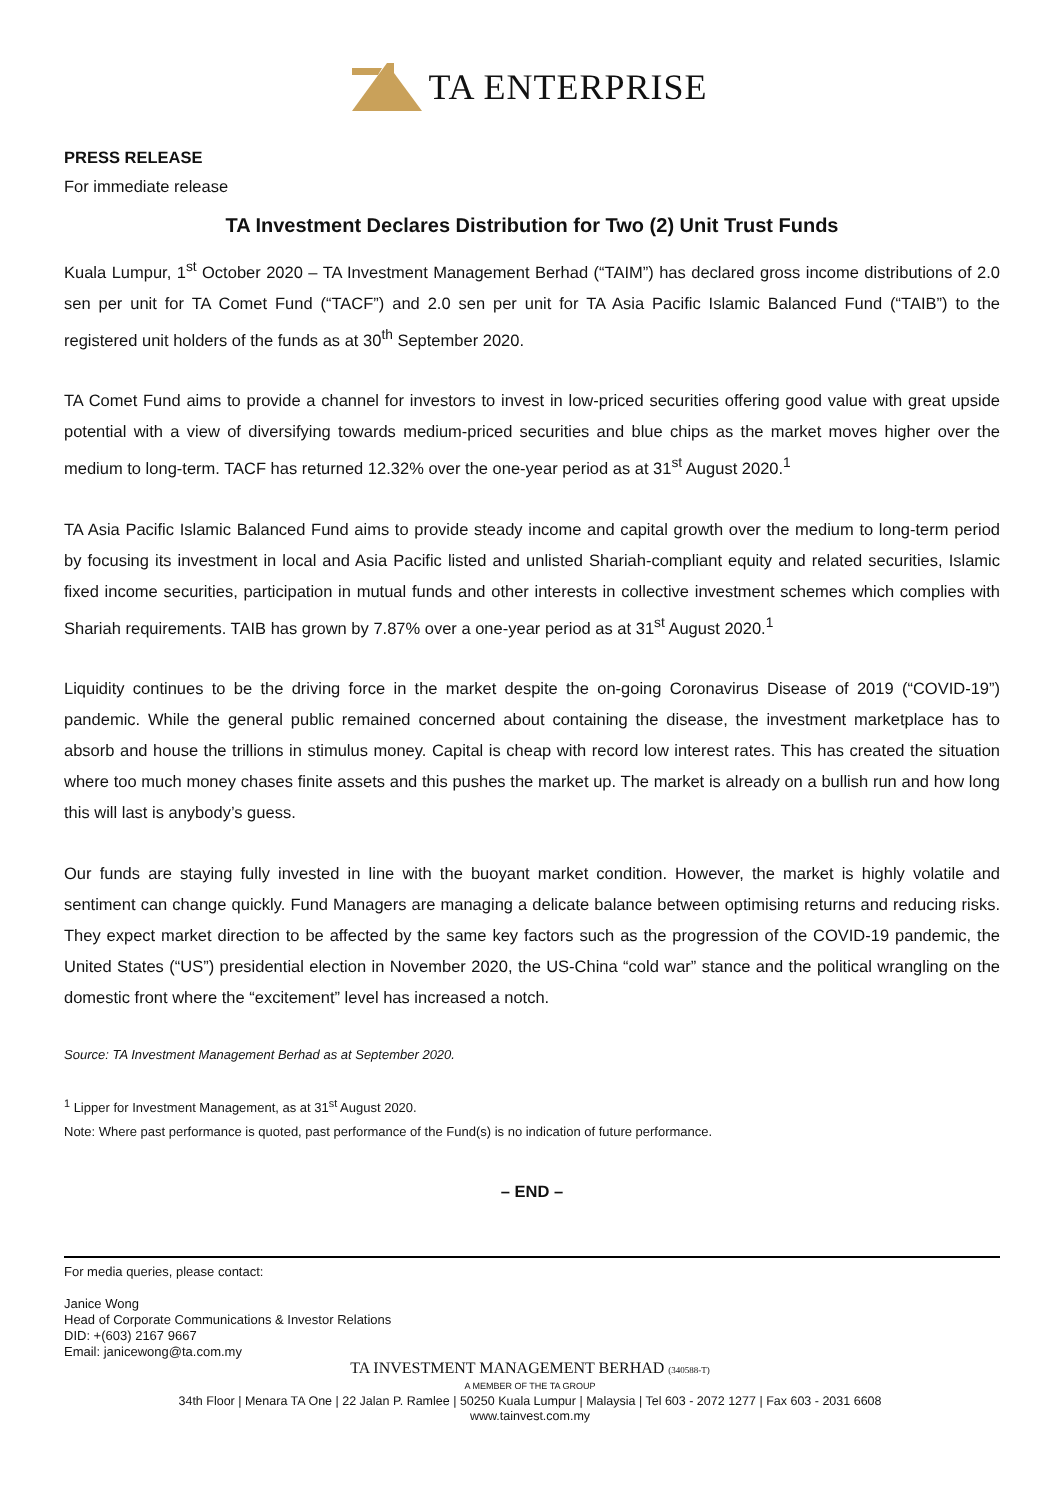TA ENTERPRISE
PRESS RELEASE
For immediate release
TA Investment Declares Distribution for Two (2) Unit Trust Funds
Kuala Lumpur, 1<sup>st</sup> October 2020 – TA Investment Management Berhad (“TAIM”) has declared gross income distributions of 2.0 sen per unit for TA Comet Fund (“TACF”) and 2.0 sen per unit for TA Asia Pacific Islamic Balanced Fund (“TAIB”) to the registered unit holders of the funds as at 30<sup>th</sup> September 2020.
TA Comet Fund aims to provide a channel for investors to invest in low-priced securities offering good value with great upside potential with a view of diversifying towards medium-priced securities and blue chips as the market moves higher over the medium to long-term. TACF has returned 12.32% over the one-year period as at 31<sup>st</sup> August 2020.<sup>1</sup>
TA Asia Pacific Islamic Balanced Fund aims to provide steady income and capital growth over the medium to long-term period by focusing its investment in local and Asia Pacific listed and unlisted Shariah-compliant equity and related securities, Islamic fixed income securities, participation in mutual funds and other interests in collective investment schemes which complies with Shariah requirements. TAIB has grown by 7.87% over a one-year period as at 31<sup>st</sup> August 2020.<sup>1</sup>
Liquidity continues to be the driving force in the market despite the on-going Coronavirus Disease of 2019 (“COVID-19”) pandemic. While the general public remained concerned about containing the disease, the investment marketplace has to absorb and house the trillions in stimulus money. Capital is cheap with record low interest rates. This has created the situation where too much money chases finite assets and this pushes the market up. The market is already on a bullish run and how long this will last is anybody’s guess.
Our funds are staying fully invested in line with the buoyant market condition. However, the market is highly volatile and sentiment can change quickly. Fund Managers are managing a delicate balance between optimising returns and reducing risks. They expect market direction to be affected by the same key factors such as the progression of the COVID-19 pandemic, the United States (“US”) presidential election in November 2020, the US-China “cold war” stance and the political wrangling on the domestic front where the “excitement” level has increased a notch.
Source: TA Investment Management Berhad as at September 2020.
<sup>1</sup> Lipper for Investment Management, as at 31<sup>st</sup> August 2020.
Note: Where past performance is quoted, past performance of the Fund(s) is no indication of future performance.
– END –
For media queries, please contact:
Janice Wong
Head of Corporate Communications & Investor Relations
DID: +(603) 2167 9667
Email: janicewong@ta.com.my
TA INVESTMENT MANAGEMENT BERHAD (340588-T)
A MEMBER OF THE TA GROUP
34th Floor | Menara TA One | 22 Jalan P. Ramlee | 50250 Kuala Lumpur | Malaysia | Tel 603 - 2072 1277 | Fax 603 - 2031 6608
www.tainvest.com.my